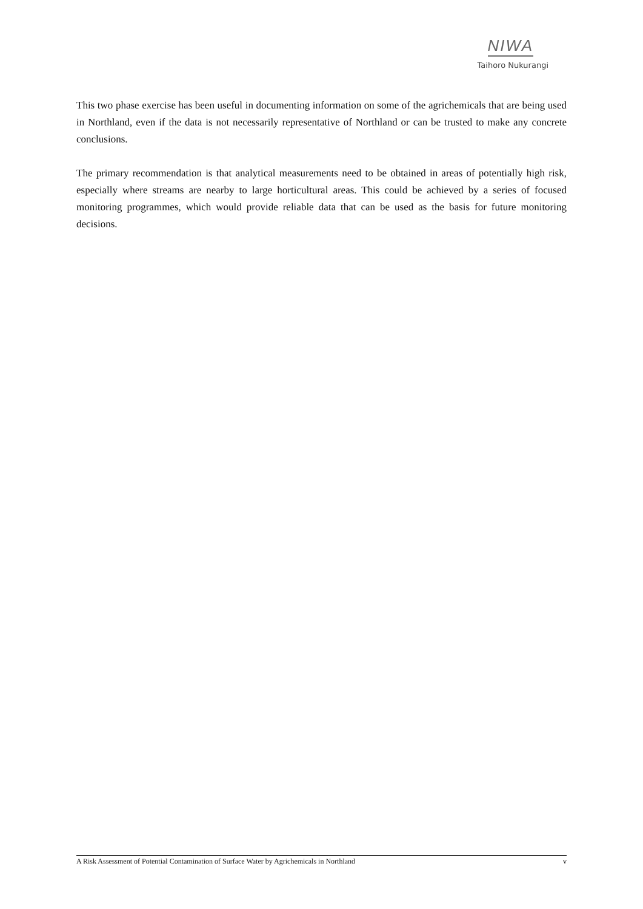NIWA
Taihoro Nukurangi
This two phase exercise has been useful in documenting information on some of the agrichemicals that are being used in Northland, even if the data is not necessarily representative of Northland or can be trusted to make any concrete conclusions.
The primary recommendation is that analytical measurements need to be obtained in areas of potentially high risk, especially where streams are nearby to large horticultural areas. This could be achieved by a series of focused monitoring programmes, which would provide reliable data that can be used as the basis for future monitoring decisions.
A Risk Assessment of Potential Contamination of Surface Water by Agrichemicals in Northland v